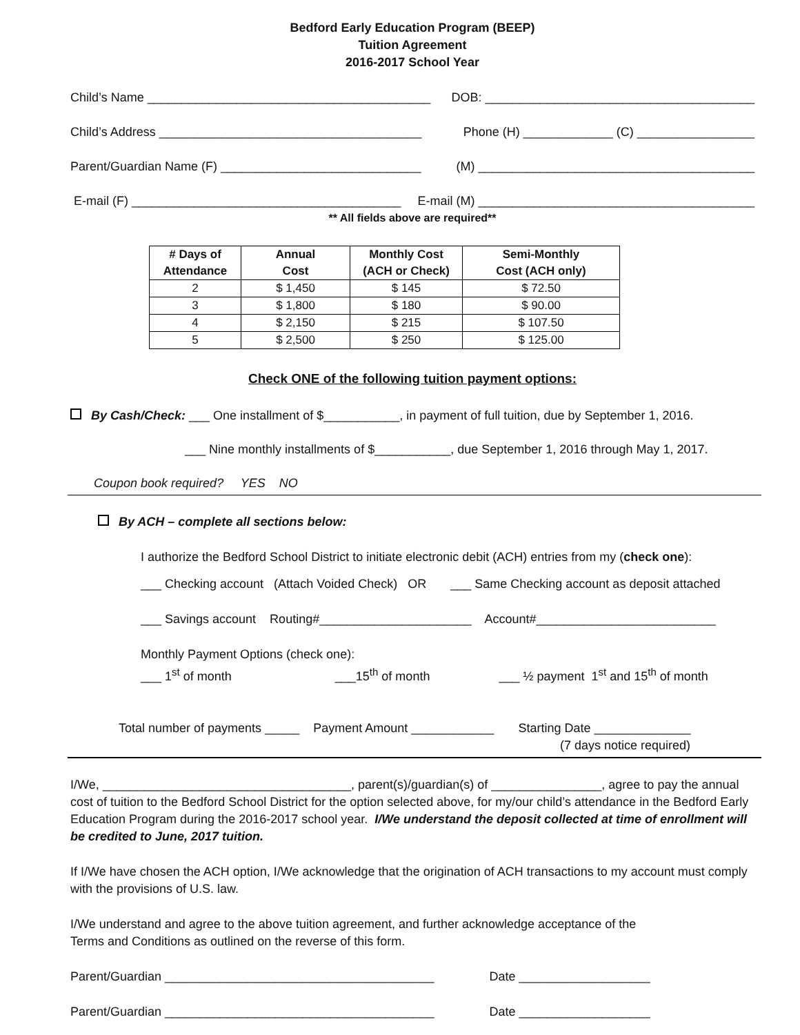Bedford Early Education Program (BEEP)
Tuition Agreement
2016-2017 School Year
Child’s Name _________________________________________ DOB: _______________________________________
Child’s Address ______________________________________ Phone (H) _____________ (C) _________________
Parent/Guardian Name (F) _____________________________ (M) ________________________________________
E-mail (F) _______________________________________ E-mail (M) ________________________________________
** All fields above are required**
| # Days of Attendance | Annual Cost | Monthly Cost (ACH or Check) | Semi-Monthly Cost (ACH only) |
| --- | --- | --- | --- |
| 2 | $ 1,450 | $ 145 | $ 72.50 |
| 3 | $ 1,800 | $ 180 | $ 90.00 |
| 4 | $ 2,150 | $ 215 | $ 107.50 |
| 5 | $ 2,500 | $ 250 | $ 125.00 |
Check ONE of the following tuition payment options:
By Cash/Check: ___ One installment of $___________, in payment of full tuition, due by September 1, 2016.
___ Nine monthly installments of $___________, due September 1, 2016 through May 1, 2017.
Coupon book required? YES NO
By ACH – complete all sections below:
I authorize the Bedford School District to initiate electronic debit (ACH) entries from my (check one):
___ Checking account (Attach Voided Check) OR ___ Same Checking account as deposit attached
___ Savings account Routing#______________________ Account#__________________________
Monthly Payment Options (check one):
___ 1<sup>st</sup> of month ___15<sup>th</sup> of month ___ ½ payment 1<sup>st</sup> and 15<sup>th</sup> of month
Total number of payments _____ Payment Amount ____________ Starting Date ______________
(7 days notice required)
I/We, ____________________________________, parent(s)/guardian(s) of ________________, agree to pay the annual cost of tuition to the Bedford School District for the option selected above, for my/our child’s attendance in the Bedford Early Education Program during the 2016-2017 school year. I/We understand the deposit collected at time of enrollment will be credited to June, 2017 tuition.
If I/We have chosen the ACH option, I/We acknowledge that the origination of ACH transactions to my account must comply with the provisions of U.S. law.
I/We understand and agree to the above tuition agreement, and further acknowledge acceptance of the
Terms and Conditions as outlined on the reverse of this form.
Parent/Guardian _______________________________________ Date ___________________
Parent/Guardian _______________________________________ Date ___________________